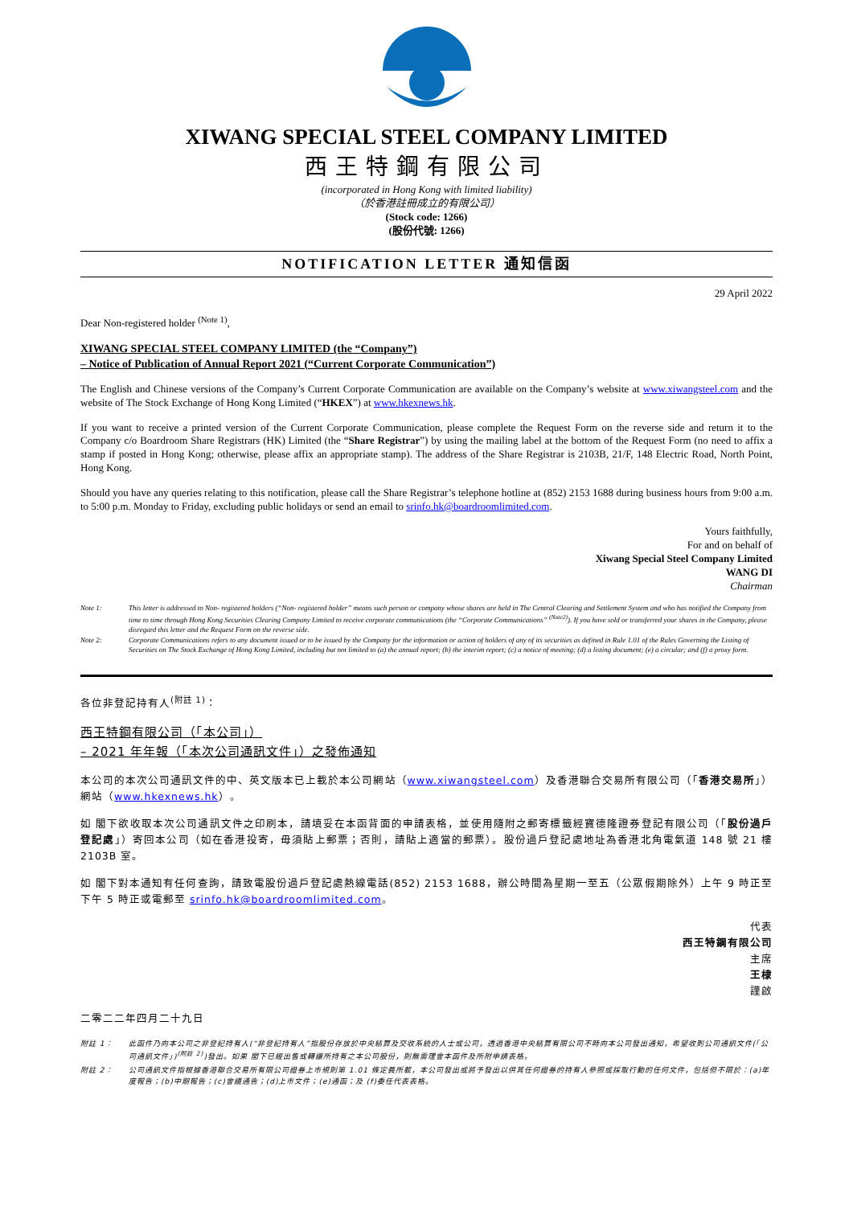XIWANG SPECIAL STEEL COMPANY LIMITED
西王特鋼有限公司
(incorporated in Hong Kong with limited liability)
（於香港註冊成立的有限公司）
(Stock code: 1266)
(股份代號: 1266)
NOTIFICATION LETTER 通知信函
29 April 2022
Dear Non-registered holder <sup>(Note 1)</sup>,
XIWANG SPECIAL STEEL COMPANY LIMITED (the “Company”)
– Notice of Publication of Annual Report 2021 (“Current Corporate Communication”)
The English and Chinese versions of the Company’s Current Corporate Communication are available on the Company’s website at www.xiwangsteel.com and the website of The Stock Exchange of Hong Kong Limited (“HKEX”) at www.hkexnews.hk.
If you want to receive a printed version of the Current Corporate Communication, please complete the Request Form on the reverse side and return it to the Company c/o Boardroom Share Registrars (HK) Limited (the “Share Registrar”) by using the mailing label at the bottom of the Request Form (no need to affix a stamp if posted in Hong Kong; otherwise, please affix an appropriate stamp). The address of the Share Registrar is 2103B, 21/F, 148 Electric Road, North Point, Hong Kong.
Should you have any queries relating to this notification, please call the Share Registrar’s telephone hotline at (852) 2153 1688 during business hours from 9:00 a.m. to 5:00 p.m. Monday to Friday, excluding public holidays or send an email to srinfo.hk@boardroomlimited.com.
Yours faithfully,
For and on behalf of
Xiwang Special Steel Company Limited
WANG DI
Chairman
Note 1: This letter is addressed to Non- registered holders (“Non- registered holder” means such person or company whose shares are held in The Central Clearing and Settlement System and who has notified the Company from time to time through Hong Kong Securities Clearing Company Limited to receive corporate communications (the “Corporate Communications” <sup>(Note2)</sup>). If you have sold or transferred your shares in the Company, please disregard this letter and the Request Form on the reverse side.
Note 2: Corporate Communications refers to any document issued or to be issued by the Company for the information or action of holders of any of its securities as defined in Rule 1.01 of the Rules Governing the Listing of Securities on The Stock Exchange of Hong Kong Limited, including but not limited to (a) the annual report; (b) the interim report; (c) a notice of meeting; (d) a listing document; (e) a circular; and (f) a proxy form.
各位非登記持有人<sup>(附註 1)</sup>：
西王特鋼有限公司（「本公司」）
– 2021 年年報（「本次公司通訊文件」）之發佈通知
本公司的本次公司通訊文件的中、英文版本已上載於本公司網站（www.xiwangsteel.com）及香港聯合交易所有限公司（「香港交易所」）網站（www.hkexnews.hk）。
如 閣下欲收取本次公司通訊文件之印刷本，請填妥在本函背面的申請表格，並使用隨附之郵寄標籤經寶德隆證券登記有限公司（「股份過戶登記處」）寄回本公司（如在香港投寄，毋須貼上郵票；否則，請貼上適當的郵票）。股份過戶登記處地址為香港北角電氣道 148 號 21 樓 2103B 室。
如 閣下對本通知有任何查詢，請致電股份過戶登記處熱線電話(852) 2153 1688，辦公時間為星期一至五（公眾假期除外）上午 9 時正至下午 5 時正或電郵至 srinfo.hk@boardroomlimited.com。
代表
西王特鋼有限公司
主席
王棣
謹啟
二零二二年四月二十九日
附註 1： 此函件乃向本公司之非登記持有人(“非登記持有人”指股份存放於中央結算及交收系統的人士或公司，透過香港中央結算有限公司不時向本公司發出通知，希望收到公司通訊文件(「公司通訊文件」)<sup>(附註 2)</sup>)發出。如果 閣下已經出售或轉讓所持有之本公司股份，則無需理會本函件及所附申請表格。
附註 2： 公司通訊文件指根據香港聯合交易所有限公司證券上市規則第 1.01 條定義所載，本公司發出或將予發出以供其任何證券的持有人參照或採取行動的任何文件，包括但不限於：(a)年度報告；(b)中期報告；(c)會議通告；(d)上市文件；(e)通函；及 (f)委任代表表格。